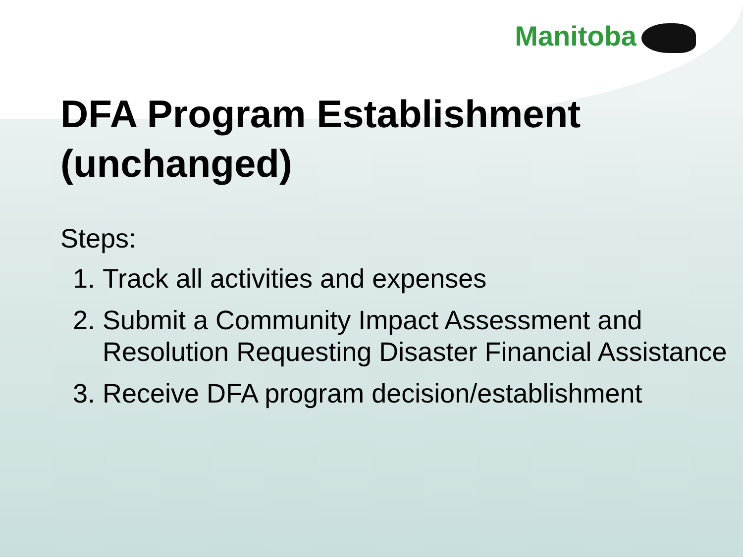Manitoba
DFA Program Establishment (unchanged)
Steps:
1. Track all activities and expenses
2. Submit a Community Impact Assessment and Resolution Requesting Disaster Financial Assistance
3. Receive DFA program decision/establishment